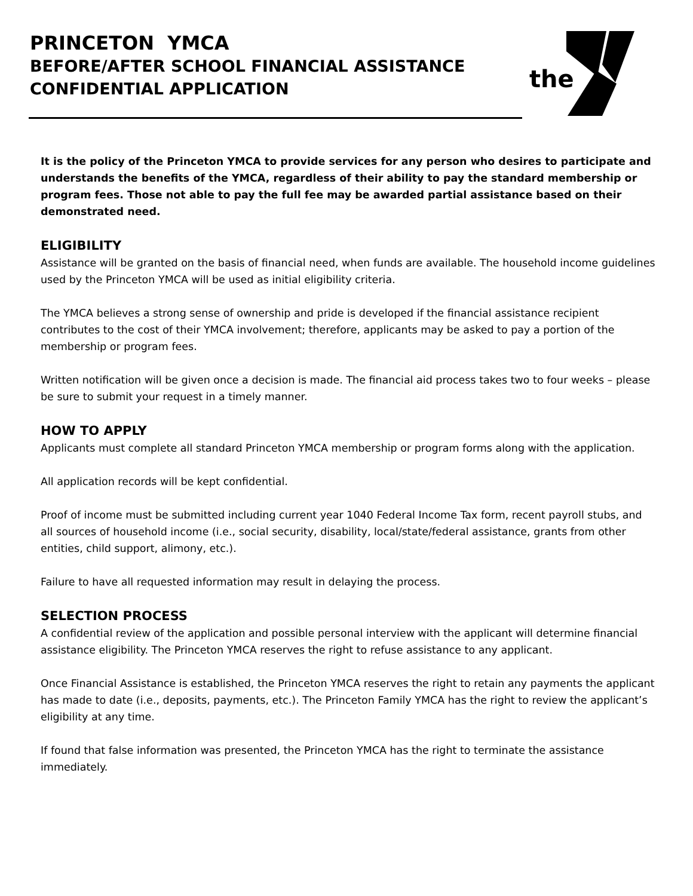PRINCETON YMCA
BEFORE/AFTER SCHOOL FINANCIAL ASSISTANCE
CONFIDENTIAL APPLICATION
the
It is the policy of the Princeton YMCA to provide services for any person who desires to participate and understands the benefits of the YMCA, regardless of their ability to pay the standard membership or program fees. Those not able to pay the full fee may be awarded partial assistance based on their demonstrated need.
ELIGIBILITY
Assistance will be granted on the basis of financial need, when funds are available. The household income guidelines used by the Princeton YMCA will be used as initial eligibility criteria.
The YMCA believes a strong sense of ownership and pride is developed if the financial assistance recipient contributes to the cost of their YMCA involvement; therefore, applicants may be asked to pay a portion of the membership or program fees.
Written notification will be given once a decision is made. The financial aid process takes two to four weeks – please be sure to submit your request in a timely manner.
HOW TO APPLY
Applicants must complete all standard Princeton YMCA membership or program forms along with the application.
All application records will be kept confidential.
Proof of income must be submitted including current year 1040 Federal Income Tax form, recent payroll stubs, and all sources of household income (i.e., social security, disability, local/state/federal assistance, grants from other entities, child support, alimony, etc.).
Failure to have all requested information may result in delaying the process.
SELECTION PROCESS
A confidential review of the application and possible personal interview with the applicant will determine financial assistance eligibility. The Princeton YMCA reserves the right to refuse assistance to any applicant.
Once Financial Assistance is established, the Princeton YMCA reserves the right to retain any payments the applicant has made to date (i.e., deposits, payments, etc.). The Princeton Family YMCA has the right to review the applicant’s eligibility at any time.
If found that false information was presented, the Princeton YMCA has the right to terminate the assistance immediately.